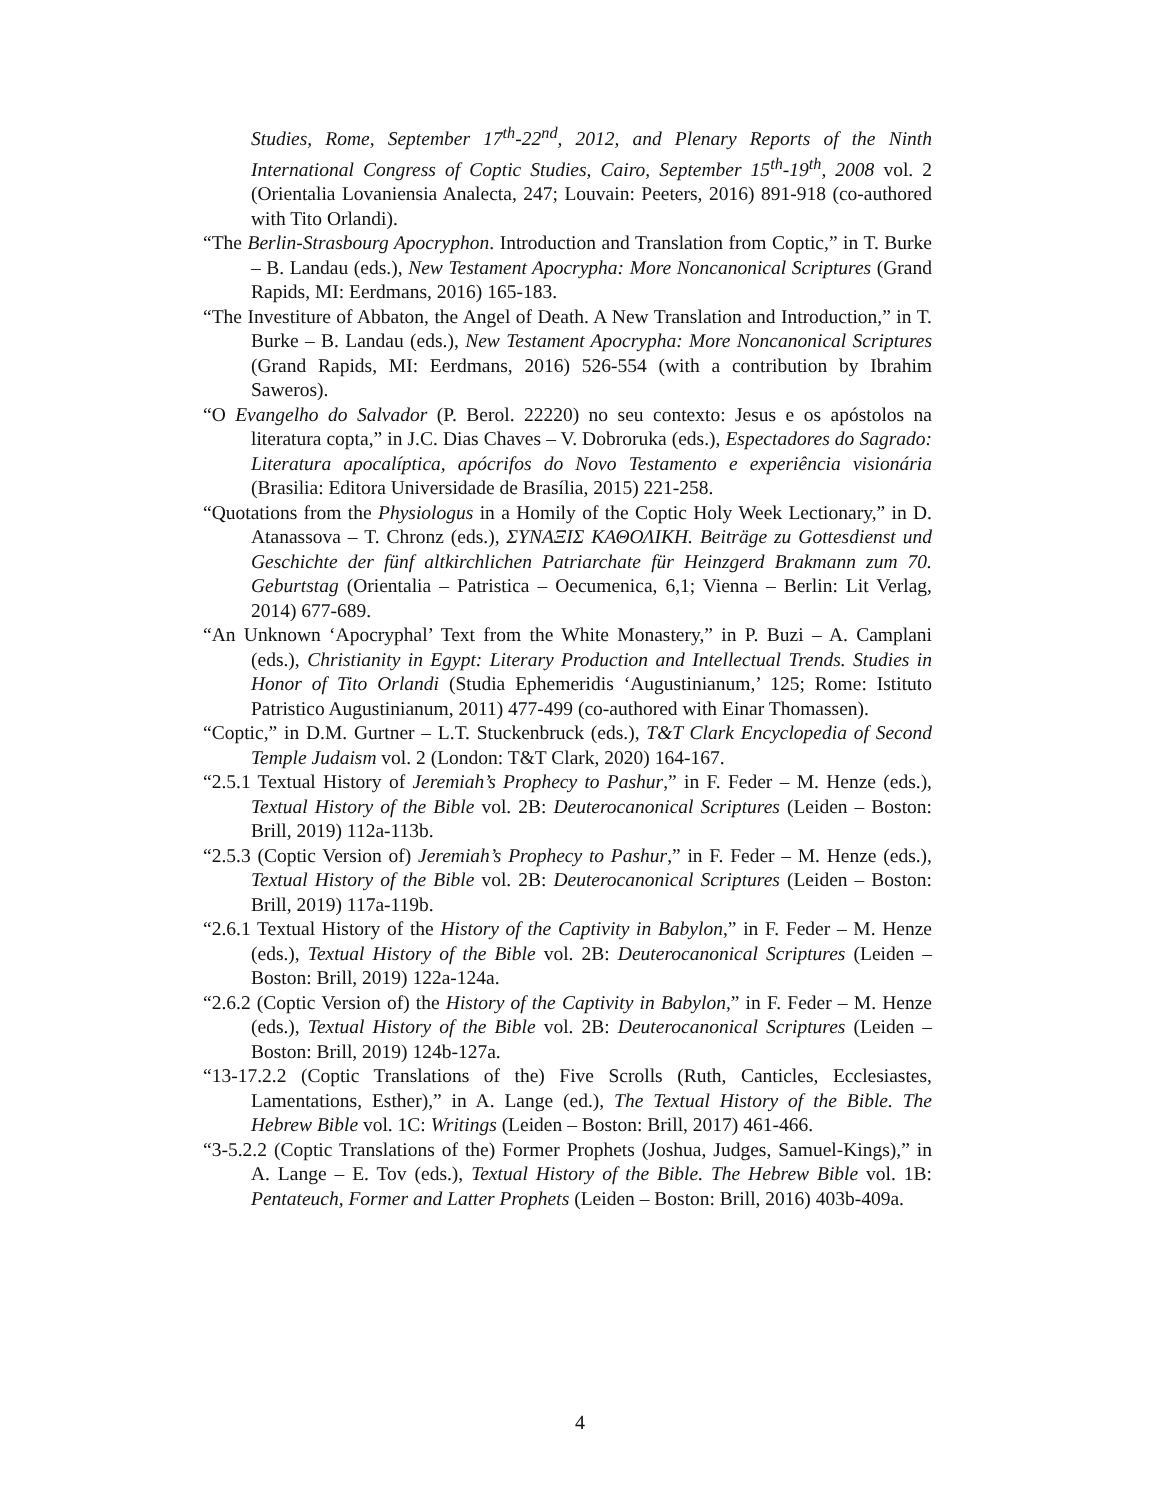Studies, Rome, September 17<sup>th</sup>-22<sup>nd</sup>, 2012, and Plenary Reports of the Ninth International Congress of Coptic Studies, Cairo, September 15<sup>th</sup>-19<sup>th</sup>, 2008 vol. 2 (Orientalia Lovaniensia Analecta, 247; Louvain: Peeters, 2016) 891-918 (co-authored with Tito Orlandi).
“The Berlin-Strasbourg Apocryphon. Introduction and Translation from Coptic,” in T. Burke – B. Landau (eds.), New Testament Apocrypha: More Noncanonical Scriptures (Grand Rapids, MI: Eerdmans, 2016) 165-183.
“The Investiture of Abbaton, the Angel of Death. A New Translation and Introduction,” in T. Burke – B. Landau (eds.), New Testament Apocrypha: More Noncanonical Scriptures (Grand Rapids, MI: Eerdmans, 2016) 526-554 (with a contribution by Ibrahim Saweros).
“O Evangelho do Salvador (P. Berol. 22220) no seu contexto: Jesus e os apóstolos na literatura copta,” in J.C. Dias Chaves – V. Dobroruka (eds.), Espectadores do Sagrado: Literatura apocalíptica, apócrifos do Novo Testamento e experiência visionária (Brasilia: Editora Universidade de Brasília, 2015) 221-258.
“Quotations from the Physiologus in a Homily of the Coptic Holy Week Lectionary,” in D. Atanassova – T. Chronz (eds.), ΣΥΝΑΞΙΣ ΚΑΘΟΛΙΚΗ. Beiträge zu Gottesdienst und Geschichte der fünf altkirchlichen Patriarchate für Heinzgerd Brakmann zum 70. Geburtstag (Orientalia – Patristica – Oecumenica, 6,1; Vienna – Berlin: Lit Verlag, 2014) 677-689.
“An Unknown ‘Apocryphal’ Text from the White Monastery,” in P. Buzi – A. Camplani (eds.), Christianity in Egypt: Literary Production and Intellectual Trends. Studies in Honor of Tito Orlandi (Studia Ephemeridis ‘Augustinianum,’ 125; Rome: Istituto Patristico Augustinianum, 2011) 477-499 (co-authored with Einar Thomassen).
“Coptic,” in D.M. Gurtner – L.T. Stuckenbruck (eds.), T&T Clark Encyclopedia of Second Temple Judaism vol. 2 (London: T&T Clark, 2020) 164-167.
“2.5.1 Textual History of Jeremiah’s Prophecy to Pashur,” in F. Feder – M. Henze (eds.), Textual History of the Bible vol. 2B: Deuterocanonical Scriptures (Leiden – Boston: Brill, 2019) 112a-113b.
“2.5.3 (Coptic Version of) Jeremiah’s Prophecy to Pashur,” in F. Feder – M. Henze (eds.), Textual History of the Bible vol. 2B: Deuterocanonical Scriptures (Leiden – Boston: Brill, 2019) 117a-119b.
“2.6.1 Textual History of the History of the Captivity in Babylon,” in F. Feder – M. Henze (eds.), Textual History of the Bible vol. 2B: Deuterocanonical Scriptures (Leiden – Boston: Brill, 2019) 122a-124a.
“2.6.2 (Coptic Version of) the History of the Captivity in Babylon,” in F. Feder – M. Henze (eds.), Textual History of the Bible vol. 2B: Deuterocanonical Scriptures (Leiden – Boston: Brill, 2019) 124b-127a.
“13-17.2.2 (Coptic Translations of the) Five Scrolls (Ruth, Canticles, Ecclesiastes, Lamentations, Esther),” in A. Lange (ed.), The Textual History of the Bible. The Hebrew Bible vol. 1C: Writings (Leiden – Boston: Brill, 2017) 461-466.
“3-5.2.2 (Coptic Translations of the) Former Prophets (Joshua, Judges, Samuel-Kings),” in A. Lange – E. Tov (eds.), Textual History of the Bible. The Hebrew Bible vol. 1B: Pentateuch, Former and Latter Prophets (Leiden – Boston: Brill, 2016) 403b-409a.
4